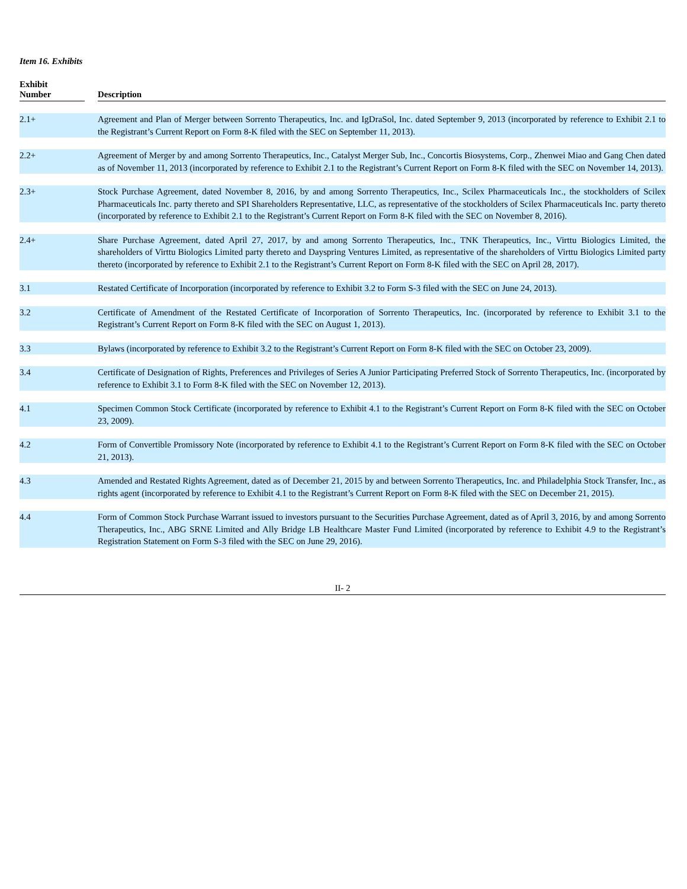Item 16. Exhibits
| Exhibit Number | | Description |
| --- | --- | --- |
| 2.1+ | | Agreement and Plan of Merger between Sorrento Therapeutics, Inc. and IgDraSol, Inc. dated September 9, 2013 (incorporated by reference to Exhibit 2.1 to the Registrant’s Current Report on Form 8-K filed with the SEC on September 11, 2013). |
| 2.2+ | | Agreement of Merger by and among Sorrento Therapeutics, Inc., Catalyst Merger Sub, Inc., Concortis Biosystems, Corp., Zhenwei Miao and Gang Chen dated as of November 11, 2013 (incorporated by reference to Exhibit 2.1 to the Registrant’s Current Report on Form 8-K filed with the SEC on November 14, 2013). |
| 2.3+ | | Stock Purchase Agreement, dated November 8, 2016, by and among Sorrento Therapeutics, Inc., Scilex Pharmaceuticals Inc., the stockholders of Scilex Pharmaceuticals Inc. party thereto and SPI Shareholders Representative, LLC, as representative of the stockholders of Scilex Pharmaceuticals Inc. party thereto (incorporated by reference to Exhibit 2.1 to the Registrant’s Current Report on Form 8-K filed with the SEC on November 8, 2016). |
| 2.4+ | | Share Purchase Agreement, dated April 27, 2017, by and among Sorrento Therapeutics, Inc., TNK Therapeutics, Inc., Virttu Biologics Limited, the shareholders of Virttu Biologics Limited party thereto and Dayspring Ventures Limited, as representative of the shareholders of Virttu Biologics Limited party thereto (incorporated by reference to Exhibit 2.1 to the Registrant’s Current Report on Form 8-K filed with the SEC on April 28, 2017). |
| 3.1 | | Restated Certificate of Incorporation (incorporated by reference to Exhibit 3.2 to Form S-3 filed with the SEC on June 24, 2013). |
| 3.2 | | Certificate of Amendment of the Restated Certificate of Incorporation of Sorrento Therapeutics, Inc. (incorporated by reference to Exhibit 3.1 to the Registrant’s Current Report on Form 8-K filed with the SEC on August 1, 2013). |
| 3.3 | | Bylaws (incorporated by reference to Exhibit 3.2 to the Registrant’s Current Report on Form 8-K filed with the SEC on October 23, 2009). |
| 3.4 | | Certificate of Designation of Rights, Preferences and Privileges of Series A Junior Participating Preferred Stock of Sorrento Therapeutics, Inc. (incorporated by reference to Exhibit 3.1 to Form 8-K filed with the SEC on November 12, 2013). |
| 4.1 | | Specimen Common Stock Certificate (incorporated by reference to Exhibit 4.1 to the Registrant’s Current Report on Form 8-K filed with the SEC on October 23, 2009). |
| 4.2 | | Form of Convertible Promissory Note (incorporated by reference to Exhibit 4.1 to the Registrant’s Current Report on Form 8-K filed with the SEC on October 21, 2013). |
| 4.3 | | Amended and Restated Rights Agreement, dated as of December 21, 2015 by and between Sorrento Therapeutics, Inc. and Philadelphia Stock Transfer, Inc., as rights agent (incorporated by reference to Exhibit 4.1 to the Registrant’s Current Report on Form 8-K filed with the SEC on December 21, 2015). |
| 4.4 | | Form of Common Stock Purchase Warrant issued to investors pursuant to the Securities Purchase Agreement, dated as of April 3, 2016, by and among Sorrento Therapeutics, Inc., ABG SRNE Limited and Ally Bridge LB Healthcare Master Fund Limited (incorporated by reference to Exhibit 4.9 to the Registrant’s Registration Statement on Form S-3 filed with the SEC on June 29, 2016). |
II- 2